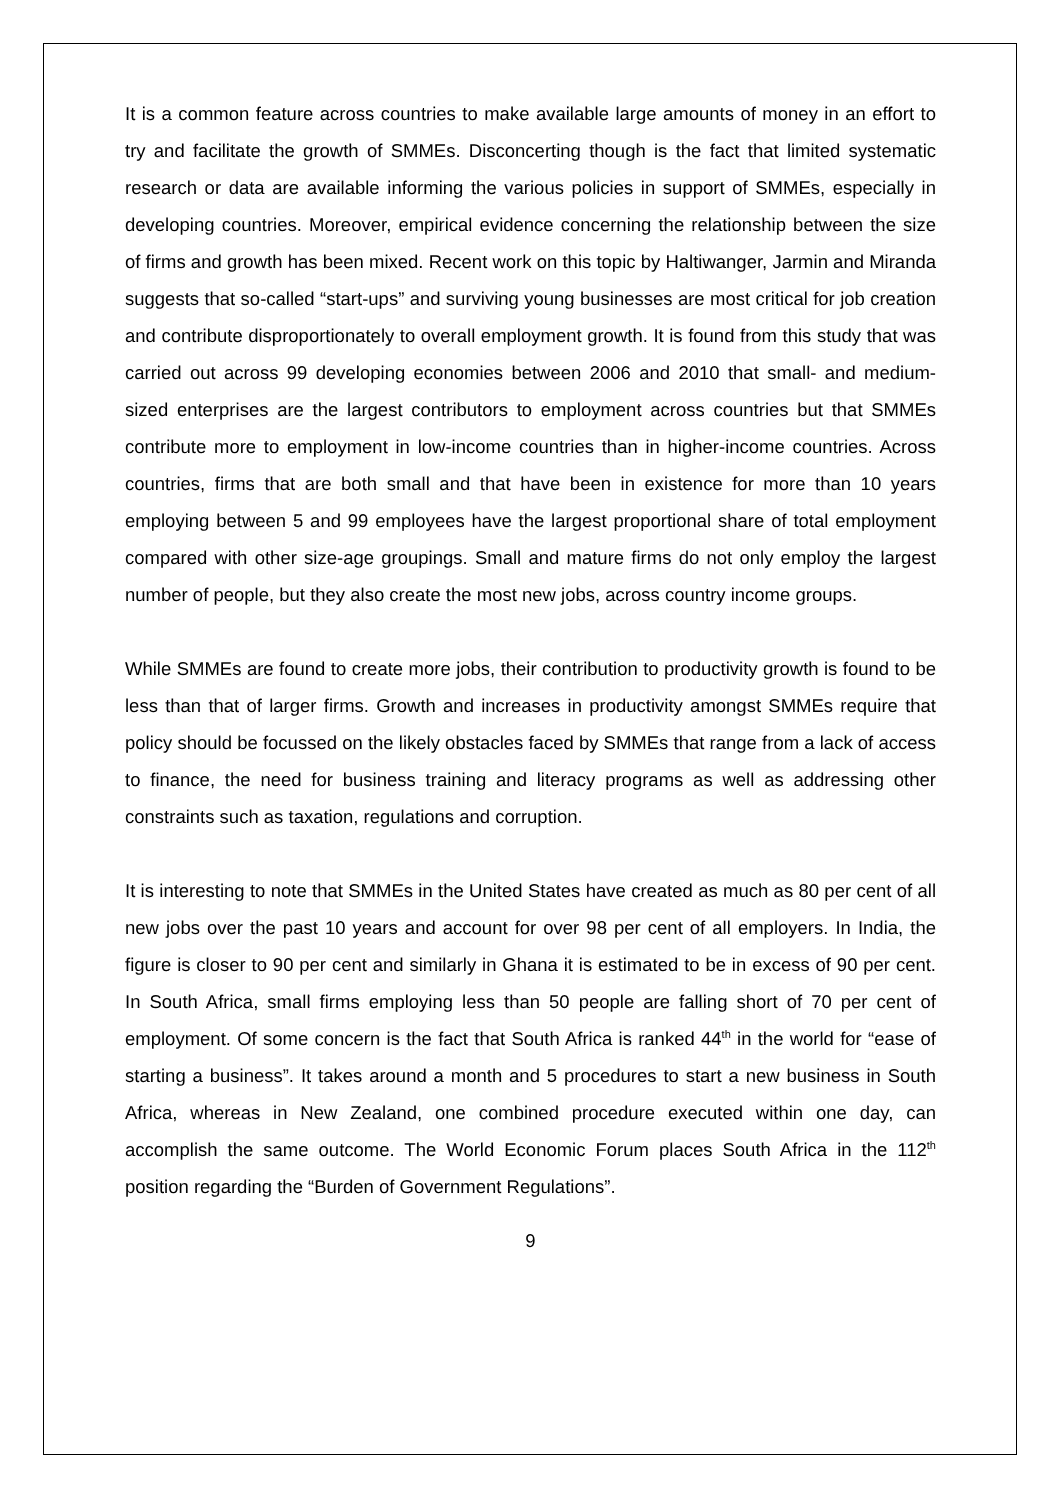It is a common feature across countries to make available large amounts of money in an effort to try and facilitate the growth of SMMEs. Disconcerting though is the fact that limited systematic research or data are available informing the various policies in support of SMMEs, especially in developing countries. Moreover, empirical evidence concerning the relationship between the size of firms and growth has been mixed. Recent work on this topic by Haltiwanger, Jarmin and Miranda suggests that so-called “start-ups” and surviving young businesses are most critical for job creation and contribute disproportionately to overall employment growth. It is found from this study that was carried out across 99 developing economies between 2006 and 2010 that small- and medium-sized enterprises are the largest contributors to employment across countries but that SMMEs contribute more to employment in low-income countries than in higher-income countries. Across countries, firms that are both small and that have been in existence for more than 10 years employing between 5 and 99 employees have the largest proportional share of total employment compared with other size-age groupings. Small and mature firms do not only employ the largest number of people, but they also create the most new jobs, across country income groups.
While SMMEs are found to create more jobs, their contribution to productivity growth is found to be less than that of larger firms. Growth and increases in productivity amongst SMMEs require that policy should be focussed on the likely obstacles faced by SMMEs that range from a lack of access to finance, the need for business training and literacy programs as well as addressing other constraints such as taxation, regulations and corruption.
It is interesting to note that SMMEs in the United States have created as much as 80 per cent of all new jobs over the past 10 years and account for over 98 per cent of all employers. In India, the figure is closer to 90 per cent and similarly in Ghana it is estimated to be in excess of 90 per cent. In South Africa, small firms employing less than 50 people are falling short of 70 per cent of employment. Of some concern is the fact that South Africa is ranked 44<sup>th</sup> in the world for “ease of starting a business”. It takes around a month and 5 procedures to start a new business in South Africa, whereas in New Zealand, one combined procedure executed within one day, can accomplish the same outcome. The World Economic Forum places South Africa in the 112<sup>th</sup> position regarding the “Burden of Government Regulations”.
9